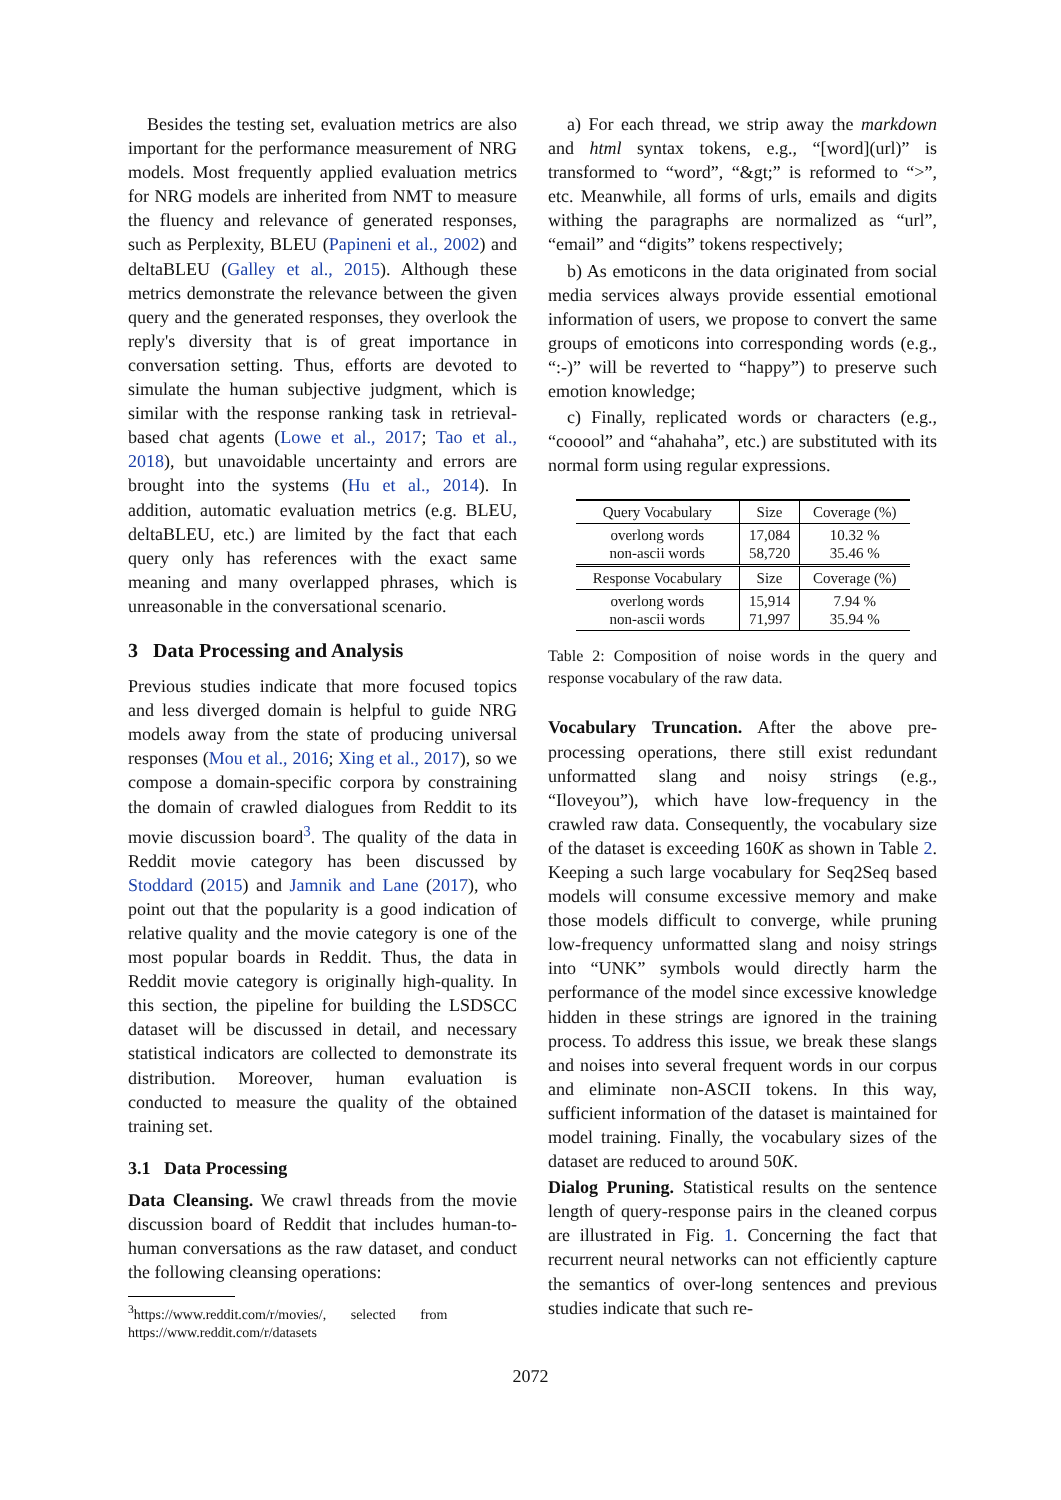Besides the testing set, evaluation metrics are also important for the performance measurement of NRG models. Most frequently applied evaluation metrics for NRG models are inherited from NMT to measure the fluency and relevance of generated responses, such as Perplexity, BLEU (Papineni et al., 2002) and deltaBLEU (Galley et al., 2015). Although these metrics demonstrate the relevance between the given query and the generated responses, they overlook the reply's diversity that is of great importance in conversation setting. Thus, efforts are devoted to simulate the human subjective judgment, which is similar with the response ranking task in retrieval-based chat agents (Lowe et al., 2017; Tao et al., 2018), but unavoidable uncertainty and errors are brought into the systems (Hu et al., 2014). In addition, automatic evaluation metrics (e.g. BLEU, deltaBLEU, etc.) are limited by the fact that each query only has references with the exact same meaning and many overlapped phrases, which is unreasonable in the conversational scenario.
3 Data Processing and Analysis
Previous studies indicate that more focused topics and less diverged domain is helpful to guide NRG models away from the state of producing universal responses (Mou et al., 2016; Xing et al., 2017), so we compose a domain-specific corpora by constraining the domain of crawled dialogues from Reddit to its movie discussion board<sup>3</sup>. The quality of the data in Reddit movie category has been discussed by Stoddard (2015) and Jamnik and Lane (2017), who point out that the popularity is a good indication of relative quality and the movie category is one of the most popular boards in Reddit. Thus, the data in Reddit movie category is originally high-quality. In this section, the pipeline for building the LSDSCC dataset will be discussed in detail, and necessary statistical indicators are collected to demonstrate its distribution. Moreover, human evaluation is conducted to measure the quality of the obtained training set.
3.1 Data Processing
Data Cleansing. We crawl threads from the movie discussion board of Reddit that includes human-to-human conversations as the raw dataset, and conduct the following cleansing operations:
<sup>3</sup> https://www.reddit.com/r/movies/, selected from
https://www.reddit.com/r/datasets
a) For each thread, we strip away the markdown and html syntax tokens, e.g., “[word](url)” is transformed to “word”, “&gt;” is reformed to “>”, etc. Meanwhile, all forms of urls, emails and digits withing the paragraphs are normalized as “url”, “email” and “digits” tokens respectively;
b) As emoticons in the data originated from social media services always provide essential emotional information of users, we propose to convert the same groups of emoticons into corresponding words (e.g., “:-)” will be reverted to “happy”) to preserve such emotion knowledge;
c) Finally, replicated words or characters (e.g., “cooool” and “ahahaha”, etc.) are substituted with its normal form using regular expressions.
| Query Vocabulary | Size | Coverage (%) |
| overlong words non-ascii words | 17,084 58,720 | 10.32 % 35.46 % |
| Response Vocabulary | Size | Coverage (%) |
| overlong words non-ascii words | 15,914 71,997 | 7.94 % 35.94 % |
Table 2: Composition of noise words in the query and response vocabulary of the raw data.
Vocabulary Truncation. After the above pre-processing operations, there still exist redundant unformatted slang and noisy strings (e.g., “Iloveyou”), which have low-frequency in the crawled raw data. Consequently, the vocabulary size of the dataset is exceeding 160K as shown in Table 2. Keeping a such large vocabulary for Seq2Seq based models will consume excessive memory and make those models difficult to converge, while pruning low-frequency unformatted slang and noisy strings into “UNK” symbols would directly harm the performance of the model since excessive knowledge hidden in these strings are ignored in the training process. To address this issue, we break these slangs and noises into several frequent words in our corpus and eliminate non-ASCII tokens. In this way, sufficient information of the dataset is maintained for model training. Finally, the vocabulary sizes of the dataset are reduced to around 50K.
Dialog Pruning. Statistical results on the sentence length of query-response pairs in the cleaned corpus are illustrated in Fig. 1. Concerning the fact that recurrent neural networks can not efficiently capture the semantics of over-long sentences and previous studies indicate that such re-
2072